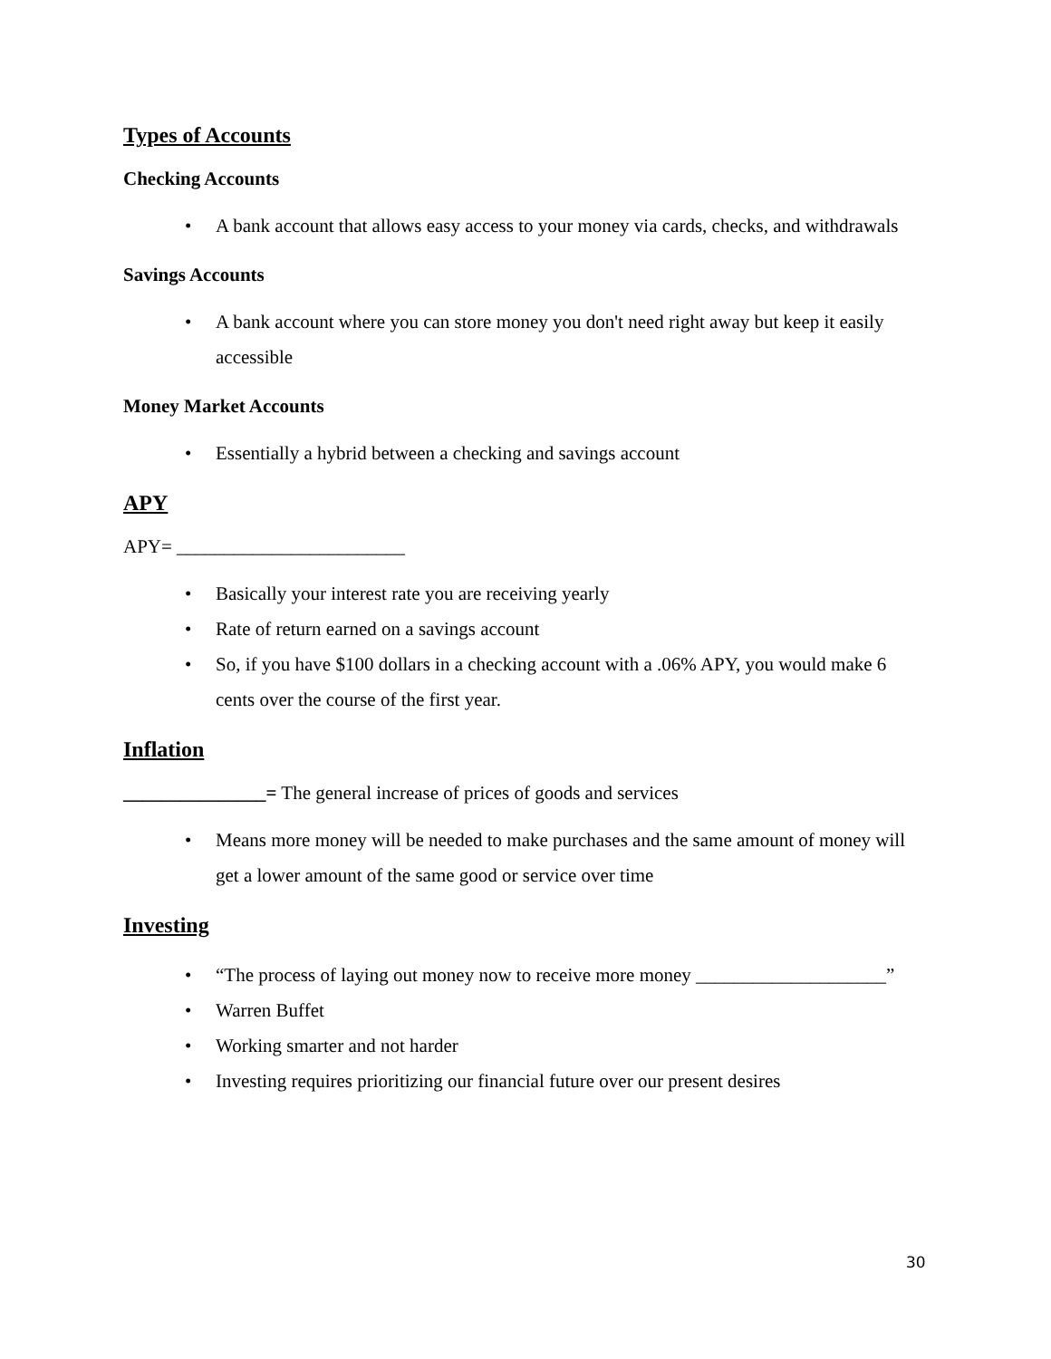Types of Accounts
Checking Accounts
• A bank account that allows easy access to your money via cards, checks, and withdrawals
Savings Accounts
• A bank account where you can store money you don't need right away but keep it easily accessible
Money Market Accounts
• Essentially a hybrid between a checking and savings account
APY
APY= ________________________
• Basically your interest rate you are receiving yearly
• Rate of return earned on a savings account
• So, if you have $100 dollars in a checking account with a .06% APY, you would make 6 cents over the course of the first year.
Inflation
_______________= The general increase of prices of goods and services
• Means more money will be needed to make purchases and the same amount of money will get a lower amount of the same good or service over time
Investing
• “The process of laying out money now to receive more money ____________________”
• Warren Buffet
• Working smarter and not harder
• Investing requires prioritizing our financial future over our present desires
30